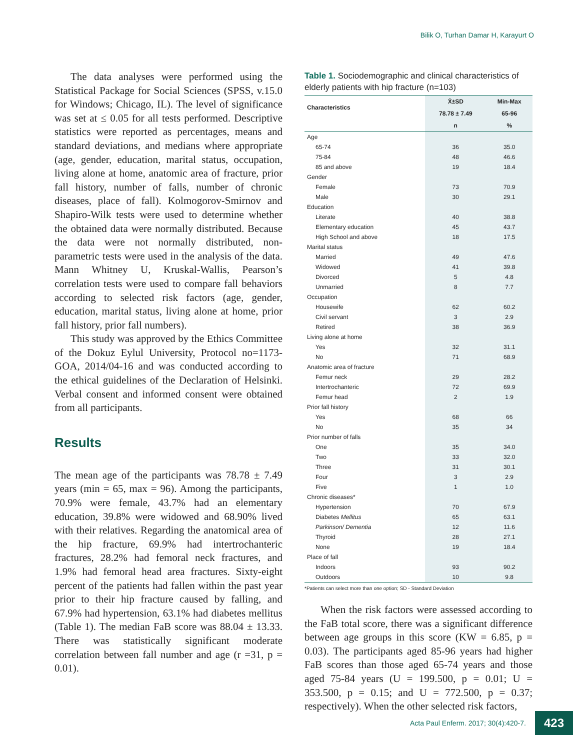Bilik O, Turhan Damar H, Karayurt O
The data analyses were performed using the Statistical Package for Social Sciences (SPSS, v.15.0 for Windows; Chicago, IL). The level of significance was set at ≤ 0.05 for all tests performed. Descriptive statistics were reported as percentages, means and standard deviations, and medians where appropriate (age, gender, education, marital status, occupation, living alone at home, anatomic area of fracture, prior fall history, number of falls, number of chronic diseases, place of fall). Kolmogorov-Smirnov and Shapiro-Wilk tests were used to determine whether the obtained data were normally distributed. Because the data were not normally distributed, non-parametric tests were used in the analysis of the data. Mann Whitney U, Kruskal-Wallis, Pearson’s correlation tests were used to compare fall behaviors according to selected risk factors (age, gender, education, marital status, living alone at home, prior fall history, prior fall numbers).
This study was approved by the Ethics Committee of the Dokuz Eylul University, Protocol no=1173-GOA, 2014/04-16 and was conducted according to the ethical guidelines of the Declaration of Helsinki. Verbal consent and informed consent were obtained from all participants.
Results
The mean age of the participants was 78.78 ± 7.49 years (min = 65, max = 96). Among the participants, 70.9% were female, 43.7% had an elementary education, 39.8% were widowed and 68.90% lived with their relatives. Regarding the anatomical area of the hip fracture, 69.9% had intertrochanteric fractures, 28.2% had femoral neck fractures, and 1.9% had femoral head area fractures. Sixty-eight percent of the patients had fallen within the past year prior to their hip fracture caused by falling, and 67.9% had hypertension, 63.1% had diabetes mellitus (Table 1). The median FaB score was 88.04 ± 13.33. There was statistically significant moderate correlation between fall number and age (r =31, p = 0.01).
Table 1. Sociodemographic and clinical characteristics of elderly patients with hip fracture (n=103)
| Characteristics | X̄±SD | Min-Max |
| --- | --- | --- |
| | 78.78 ± 7.49 | 65-96 |
| | n | % |
| Age | | |
| 65-74 | 36 | 35.0 |
| 75-84 | 48 | 46.6 |
| 85 and above | 19 | 18.4 |
| Gender | | |
| Female | 73 | 70.9 |
| Male | 30 | 29.1 |
| Education | | |
| Literate | 40 | 38.8 |
| Elementary education | 45 | 43.7 |
| High School and above | 18 | 17.5 |
| Marital status | | |
| Married | 49 | 47.6 |
| Widowed | 41 | 39.8 |
| Divorced | 5 | 4.8 |
| Unmarried | 8 | 7.7 |
| Occupation | | |
| Housewife | 62 | 60.2 |
| Civil servant | 3 | 2.9 |
| Retired | 38 | 36.9 |
| Living alone at home | | |
| Yes | 32 | 31.1 |
| No | 71 | 68.9 |
| Anatomic area of fracture | | |
| Femur neck | 29 | 28.2 |
| Intertrochanteric | 72 | 69.9 |
| Femur head | 2 | 1.9 |
| Prior fall history | | |
| Yes | 68 | 66 |
| No | 35 | 34 |
| Prior number of falls | | |
| One | 35 | 34.0 |
| Two | 33 | 32.0 |
| Three | 31 | 30.1 |
| Four | 3 | 2.9 |
| Five | 1 | 1.0 |
| Chronic diseases* | | |
| Hypertension | 70 | 67.9 |
| Diabetes Mellitus | 65 | 63.1 |
| Parkinson/ Dementia | 12 | 11.6 |
| Thyroid | 28 | 27.1 |
| None | 19 | 18.4 |
| Place of fall | | |
| Indoors | 93 | 90.2 |
| Outdoors | 10 | 9.8 |
*Patients can select more than one option; SD - Standard Deviation
When the risk factors were assessed according to the FaB total score, there was a significant difference between age groups in this score (KW = 6.85, p = 0.03). The participants aged 85-96 years had higher FaB scores than those aged 65-74 years and those aged 75-84 years (U = 199.500, p = 0.01; U = 353.500, p = 0.15; and U = 772.500, p = 0.37; respectively). When the other selected risk factors,
Acta Paul Enferm. 2017; 30(4):420-7. 423